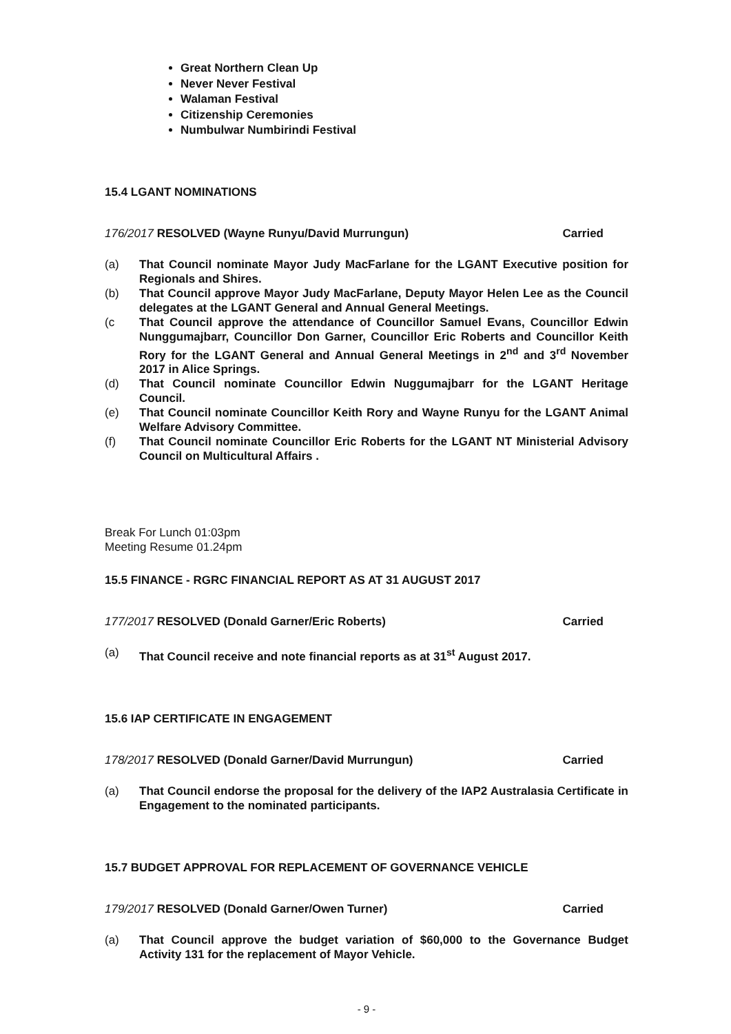Great Northern Clean Up
Never Never Festival
Walaman Festival
Citizenship Ceremonies
Numbulwar Numbirindi Festival
15.4 LGANT NOMINATIONS
176/2017 RESOLVED (Wayne Runyu/David Murrungun) Carried
(a) That Council nominate Mayor Judy MacFarlane for the LGANT Executive position for Regionals and Shires.
(b) That Council approve Mayor Judy MacFarlane, Deputy Mayor Helen Lee as the Council delegates at the LGANT General and Annual General Meetings.
(c That Council approve the attendance of Councillor Samuel Evans, Councillor Edwin Nunggumajbarr, Councillor Don Garner, Councillor Eric Roberts and Councillor Keith Rory for the LGANT General and Annual General Meetings in 2<sup>nd</sup> and 3<sup>rd</sup> November 2017 in Alice Springs.
(d) That Council nominate Councillor Edwin Nuggumajbarr for the LGANT Heritage Council.
(e) That Council nominate Councillor Keith Rory and Wayne Runyu for the LGANT Animal Welfare Advisory Committee.
(f) That Council nominate Councillor Eric Roberts for the LGANT NT Ministerial Advisory Council on Multicultural Affairs .
Break For Lunch 01:03pm
Meeting Resume 01.24pm
15.5 FINANCE - RGRC FINANCIAL REPORT AS AT 31 AUGUST 2017
177/2017 RESOLVED (Donald Garner/Eric Roberts) Carried
(a) That Council receive and note financial reports as at 31<sup>st</sup> August 2017.
15.6 IAP CERTIFICATE IN ENGAGEMENT
178/2017 RESOLVED (Donald Garner/David Murrungun) Carried
(a) That Council endorse the proposal for the delivery of the IAP2 Australasia Certificate in Engagement to the nominated participants.
15.7 BUDGET APPROVAL FOR REPLACEMENT OF GOVERNANCE VEHICLE
179/2017 RESOLVED (Donald Garner/Owen Turner) Carried
(a) That Council approve the budget variation of $60,000 to the Governance Budget Activity 131 for the replacement of Mayor Vehicle.
- 9 -